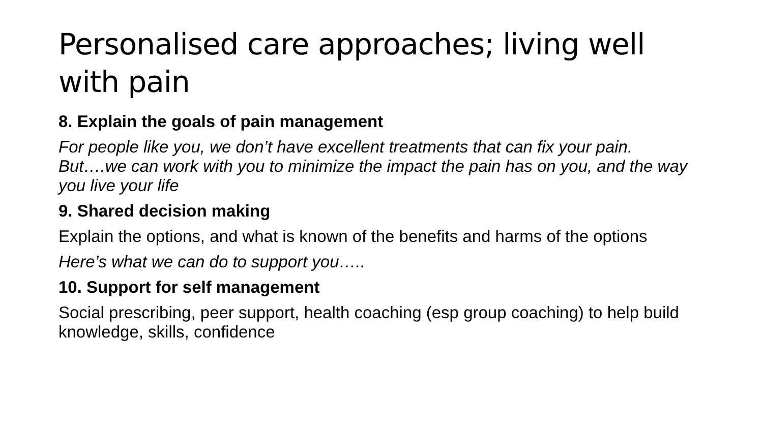Personalised care approaches; living well with pain
8. Explain the goals of pain management
For people like you, we don’t have excellent treatments that can fix your pain. But….we can work with you to minimize the impact the pain has on you, and the way you live your life
9. Shared decision making
Explain the options, and what is known of the benefits and harms of the options
Here’s what we can do to support you…..
10. Support for self management
Social prescribing, peer support, health coaching (esp group coaching) to help build knowledge, skills, confidence